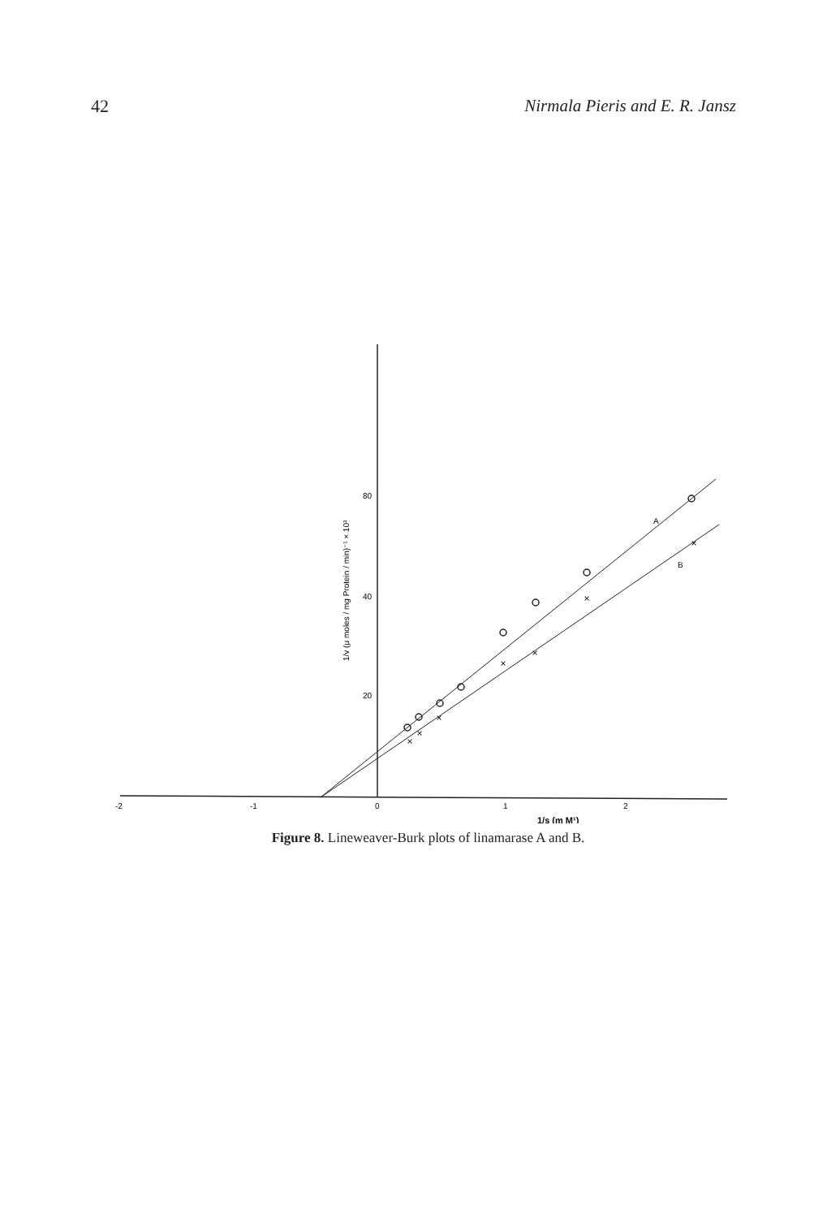42 Nirmala Pieris and E. R. Jansz
×
×
×
×
×
×
×
80
40
20
-2
-1
0
1
2
A
B
1/s (m M¹)
1/v (μ moles / mg Protein / min)⁻¹ × 10³
Figure 8. Lineweaver-Burk plots of linamarase A and B.